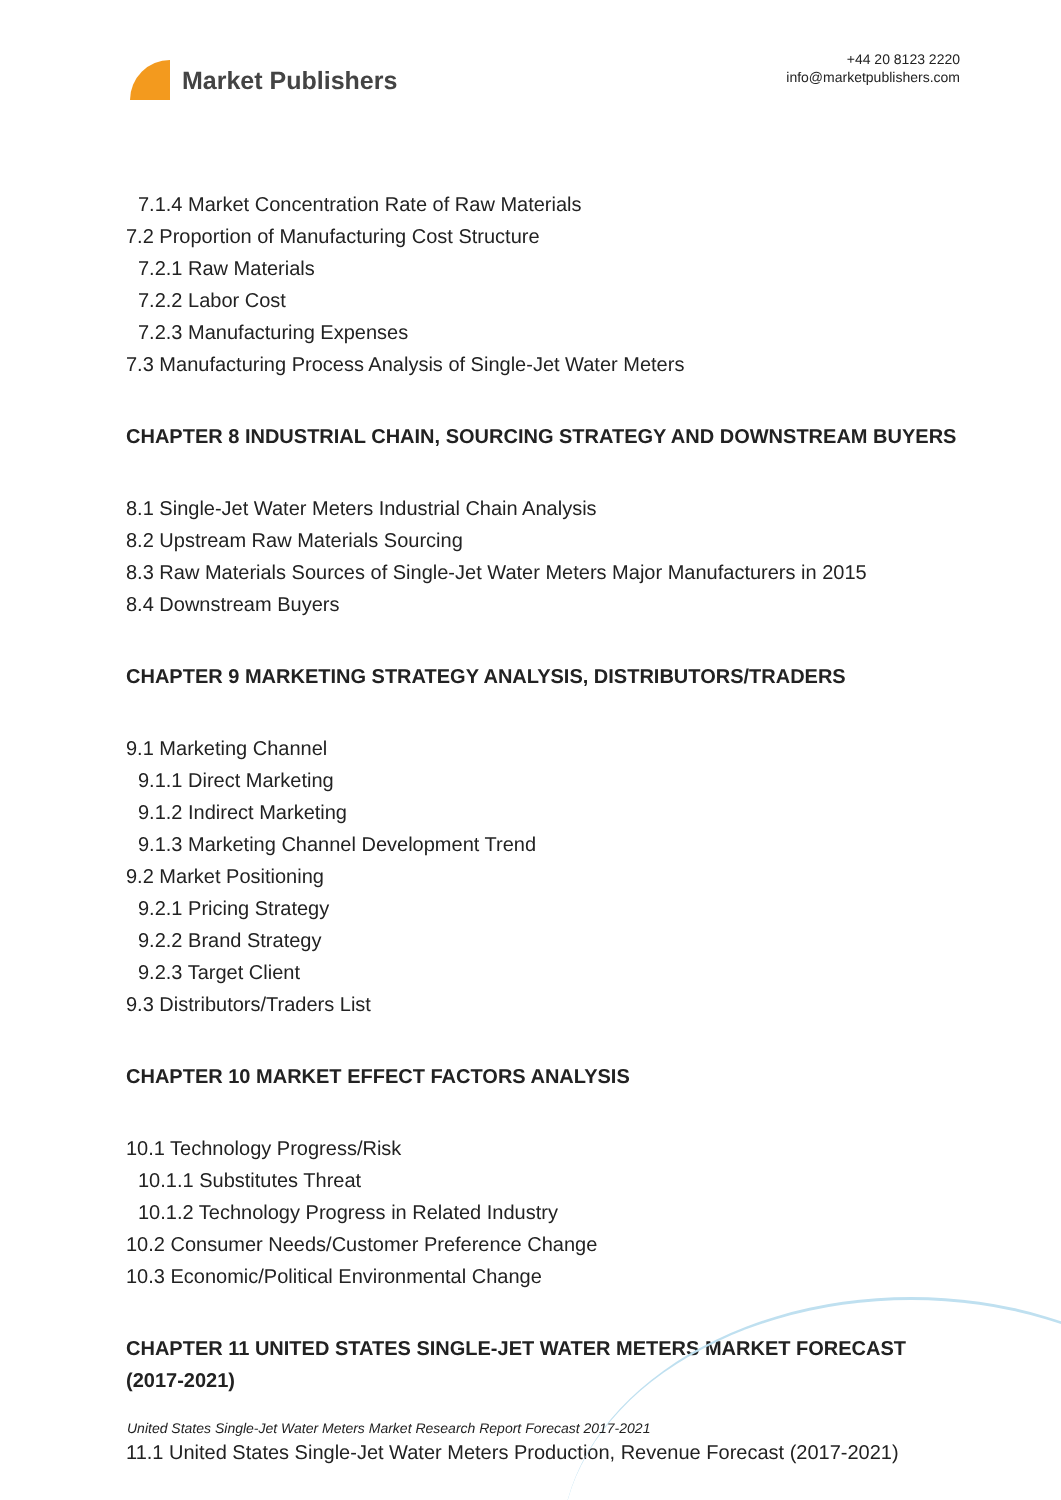Market Publishers
+44 20 8123 2220
info@marketpublishers.com
7.1.4 Market Concentration Rate of Raw Materials
7.2 Proportion of Manufacturing Cost Structure
7.2.1 Raw Materials
7.2.2 Labor Cost
7.2.3 Manufacturing Expenses
7.3 Manufacturing Process Analysis of Single-Jet Water Meters
CHAPTER 8 INDUSTRIAL CHAIN, SOURCING STRATEGY AND DOWNSTREAM BUYERS
8.1 Single-Jet Water Meters Industrial Chain Analysis
8.2 Upstream Raw Materials Sourcing
8.3 Raw Materials Sources of Single-Jet Water Meters Major Manufacturers in 2015
8.4 Downstream Buyers
CHAPTER 9 MARKETING STRATEGY ANALYSIS, DISTRIBUTORS/TRADERS
9.1 Marketing Channel
9.1.1 Direct Marketing
9.1.2 Indirect Marketing
9.1.3 Marketing Channel Development Trend
9.2 Market Positioning
9.2.1 Pricing Strategy
9.2.2 Brand Strategy
9.2.3 Target Client
9.3 Distributors/Traders List
CHAPTER 10 MARKET EFFECT FACTORS ANALYSIS
10.1 Technology Progress/Risk
10.1.1 Substitutes Threat
10.1.2 Technology Progress in Related Industry
10.2 Consumer Needs/Customer Preference Change
10.3 Economic/Political Environmental Change
CHAPTER 11 UNITED STATES SINGLE-JET WATER METERS MARKET FORECAST (2017-2021)
11.1 United States Single-Jet Water Meters Production, Revenue Forecast (2017-2021)
United States Single-Jet Water Meters Market Research Report Forecast 2017-2021